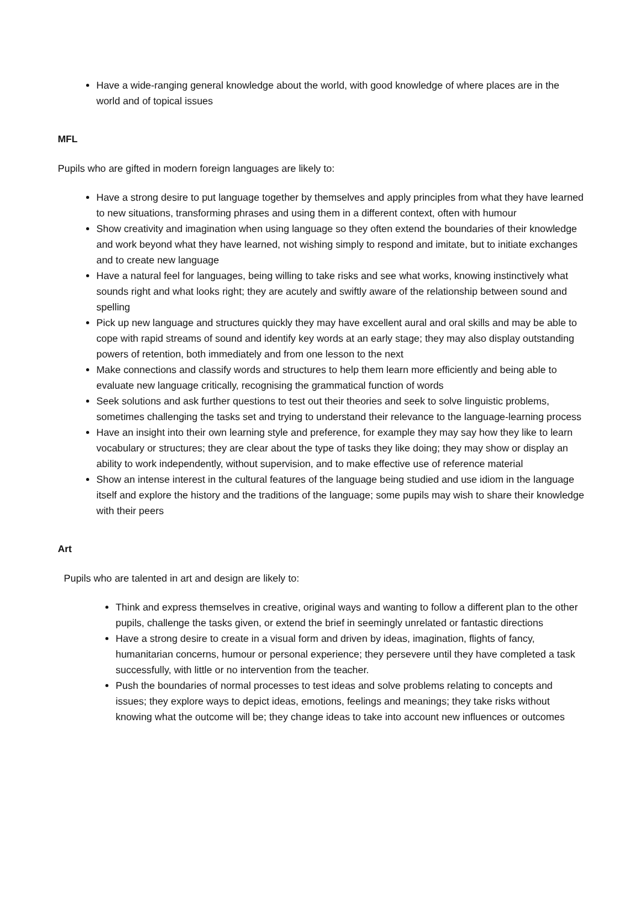Have a wide-ranging general knowledge about the world, with good knowledge of where places are in the world and of topical issues
MFL
Pupils who are gifted in modern foreign languages are likely to:
Have a strong desire to put language together by themselves and apply principles from what they have learned to new situations, transforming phrases and using them in a different context, often with humour
Show creativity and imagination when using language so they often extend the boundaries of their knowledge and work beyond what they have learned, not wishing simply to respond and imitate, but to initiate exchanges and to create new language
Have a natural feel for languages, being willing to take risks and see what works, knowing instinctively what sounds right and what looks right; they are acutely and swiftly aware of the relationship between sound and spelling
Pick up new language and structures quickly they may have excellent aural and oral skills and may be able to cope with rapid streams of sound and identify key words at an early stage; they may also display outstanding powers of retention, both immediately and from one lesson to the next
Make connections and classify words and structures to help them learn more efficiently and being able to evaluate new language critically, recognising the grammatical function of words
Seek solutions and ask further questions to test out their theories and seek to solve linguistic problems, sometimes challenging the tasks set and trying to understand their relevance to the language-learning process
Have an insight into their own learning style and preference, for example they may say how they like to learn vocabulary or structures; they are clear about the type of tasks they like doing; they may show or display an ability to work independently, without supervision, and to make effective use of reference material
Show an intense interest in the cultural features of the language being studied and use idiom in the language itself and explore the history and the traditions of the language; some pupils may wish to share their knowledge with their peers
Art
Pupils who are talented in art and design are likely to:
Think and express themselves in creative, original ways and wanting to follow a different plan to the other pupils, challenge the tasks given, or extend the brief in seemingly unrelated or fantastic directions
Have a strong desire to create in a visual form and driven by ideas, imagination, flights of fancy, humanitarian concerns, humour or personal experience; they persevere until they have completed a task successfully, with little or no intervention from the teacher.
Push the boundaries of normal processes to test ideas and solve problems relating to concepts and issues; they explore ways to depict ideas, emotions, feelings and meanings; they take risks without knowing what the outcome will be; they change ideas to take into account new influences or outcomes